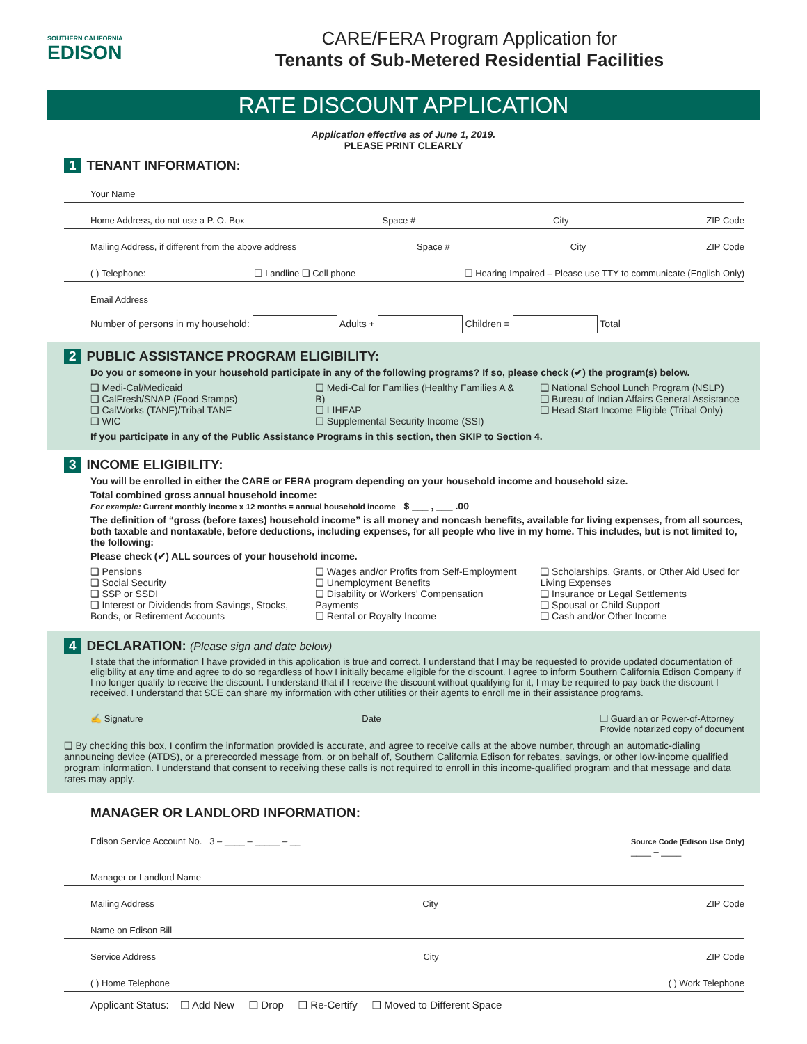SOUTHERN CALIFORNIA
EDISON
CARE/FERA Program Application for
Tenants of Sub-Metered Residential Facilities
RATE DISCOUNT APPLICATION
Application effective as of June 1, 2019.
PLEASE PRINT CLEARLY
1 TENANT INFORMATION:
Your Name
Home Address, do not use a P. O. Box Space # City ZIP Code
Mailing Address, if different from the above address Space # City ZIP Code
( ) Telephone: ❑ Landline ❑ Cell phone ❑ Hearing Impaired – Please use TTY to communicate (English Only)
Email Address
Number of persons in my household: Adults + Children = Total
2 PUBLIC ASSISTANCE PROGRAM ELIGIBILITY:
Do you or someone in your household participate in any of the following programs? If so, please check (✔) the program(s) below.
❑ Medi-Cal/Medicaid
❑ CalFresh/SNAP (Food Stamps)
❑ CalWorks (TANF)/Tribal TANF
❑ WIC
❑ Medi-Cal for Families (Healthy Families A & B)
❑ LIHEAP
❑ Supplemental Security Income (SSI)
❑ National School Lunch Program (NSLP)
❑ Bureau of Indian Affairs General Assistance
❑ Head Start Income Eligible (Tribal Only)
If you participate in any of the Public Assistance Programs in this section, then SKIP to Section 4.
3 INCOME ELIGIBILITY:
You will be enrolled in either the CARE or FERA program depending on your household income and household size.
Total combined gross annual household income:
For example: Current monthly income x 12 months = annual household income $ ___ , ___ .00
The definition of “gross (before taxes) household income” is all money and noncash benefits, available for living expenses, from all sources, both taxable and nontaxable, before deductions, including expenses, for all people who live in my home. This includes, but is not limited to, the following:
Please check (✔) ALL sources of your household income.
❑ Pensions
❑ Social Security
❑ SSP or SSDI
❑ Interest or Dividends from Savings, Stocks, Bonds, or Retirement Accounts
❑ Wages and/or Profits from Self-Employment
❑ Unemployment Benefits
❑ Disability or Workers’ Compensation Payments
❑ Rental or Royalty Income
❑ Scholarships, Grants, or Other Aid Used for Living Expenses
❑ Insurance or Legal Settlements
❑ Spousal or Child Support
❑ Cash and/or Other Income
4 DECLARATION: (Please sign and date below)
I state that the information I have provided in this application is true and correct. I understand that I may be requested to provide updated documentation of eligibility at any time and agree to do so regardless of how I initially became eligible for the discount. I agree to inform Southern California Edison Company if I no longer qualify to receive the discount. I understand that if I receive the discount without qualifying for it, I may be required to pay back the discount I received. I understand that SCE can share my information with other utilities or their agents to enroll me in their assistance programs.
✍ Signature Date ❑ Guardian or Power-of-Attorney
Provide notarized copy of document
❑ By checking this box, I confirm the information provided is accurate, and agree to receive calls at the above number, through an automatic-dialing announcing device (ATDS), or a prerecorded message from, or on behalf of, Southern California Edison for rebates, savings, or other low-income qualified program information. I understand that consent to receiving these calls is not required to enroll in this income-qualified program and that message and data rates may apply.
MANAGER OR LANDLORD INFORMATION:
Edison Service Account No. 3 – ____ – _____ – __ Source Code (Edison Use Only)
____ – ____
Manager or Landlord Name
Mailing Address City ZIP Code
Name on Edison Bill
Service Address City ZIP Code
( ) Home Telephone ( ) Work Telephone
Applicant Status: ❑ Add New ❑ Drop ❑ Re-Certify ❑ Moved to Different Space